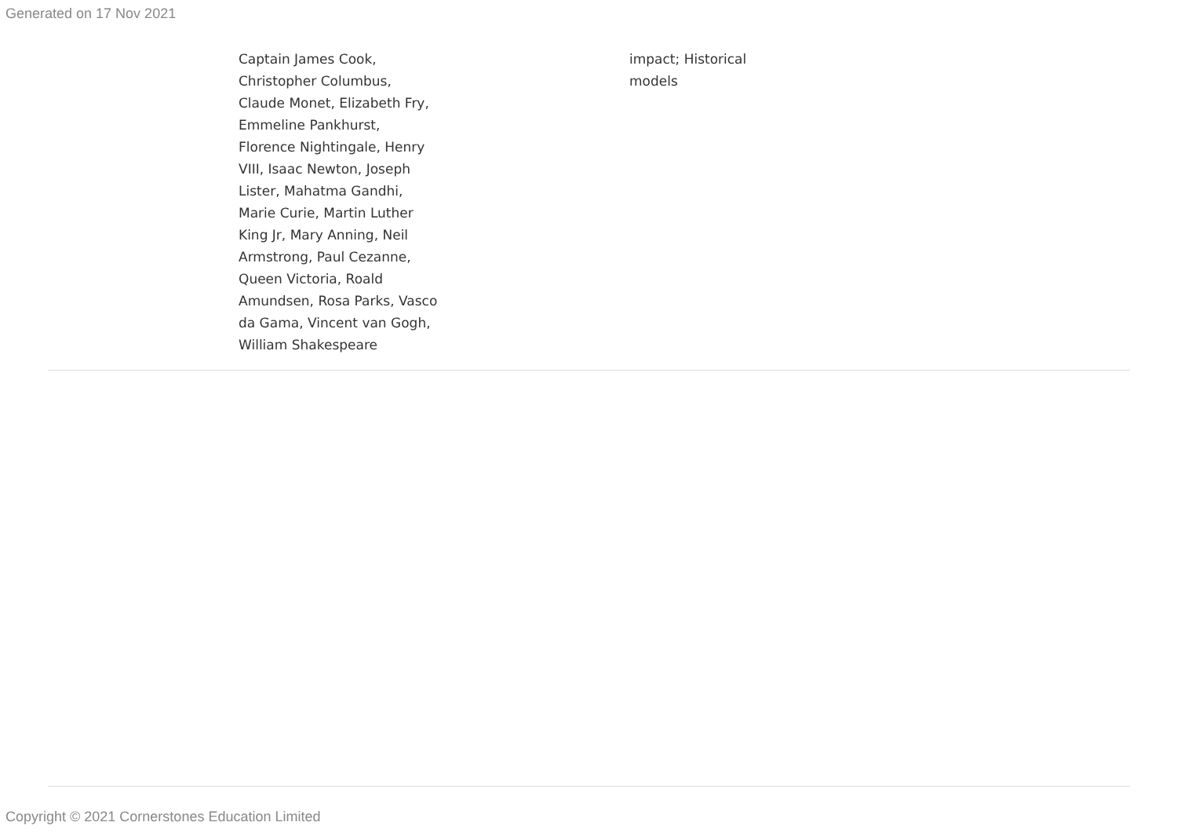Generated on 17 Nov 2021
| | Captain James Cook, Christopher Columbus, Claude Monet, Elizabeth Fry, Emmeline Pankhurst, Florence Nightingale, Henry VIII, Isaac Newton, Joseph Lister, Mahatma Gandhi, Marie Curie, Martin Luther King Jr, Mary Anning, Neil Armstrong, Paul Cezanne, Queen Victoria, Roald Amundsen, Rosa Parks, Vasco da Gama, Vincent van Gogh, William Shakespeare | | impact; Historical models | |
Copyright © 2021 Cornerstones Education Limited